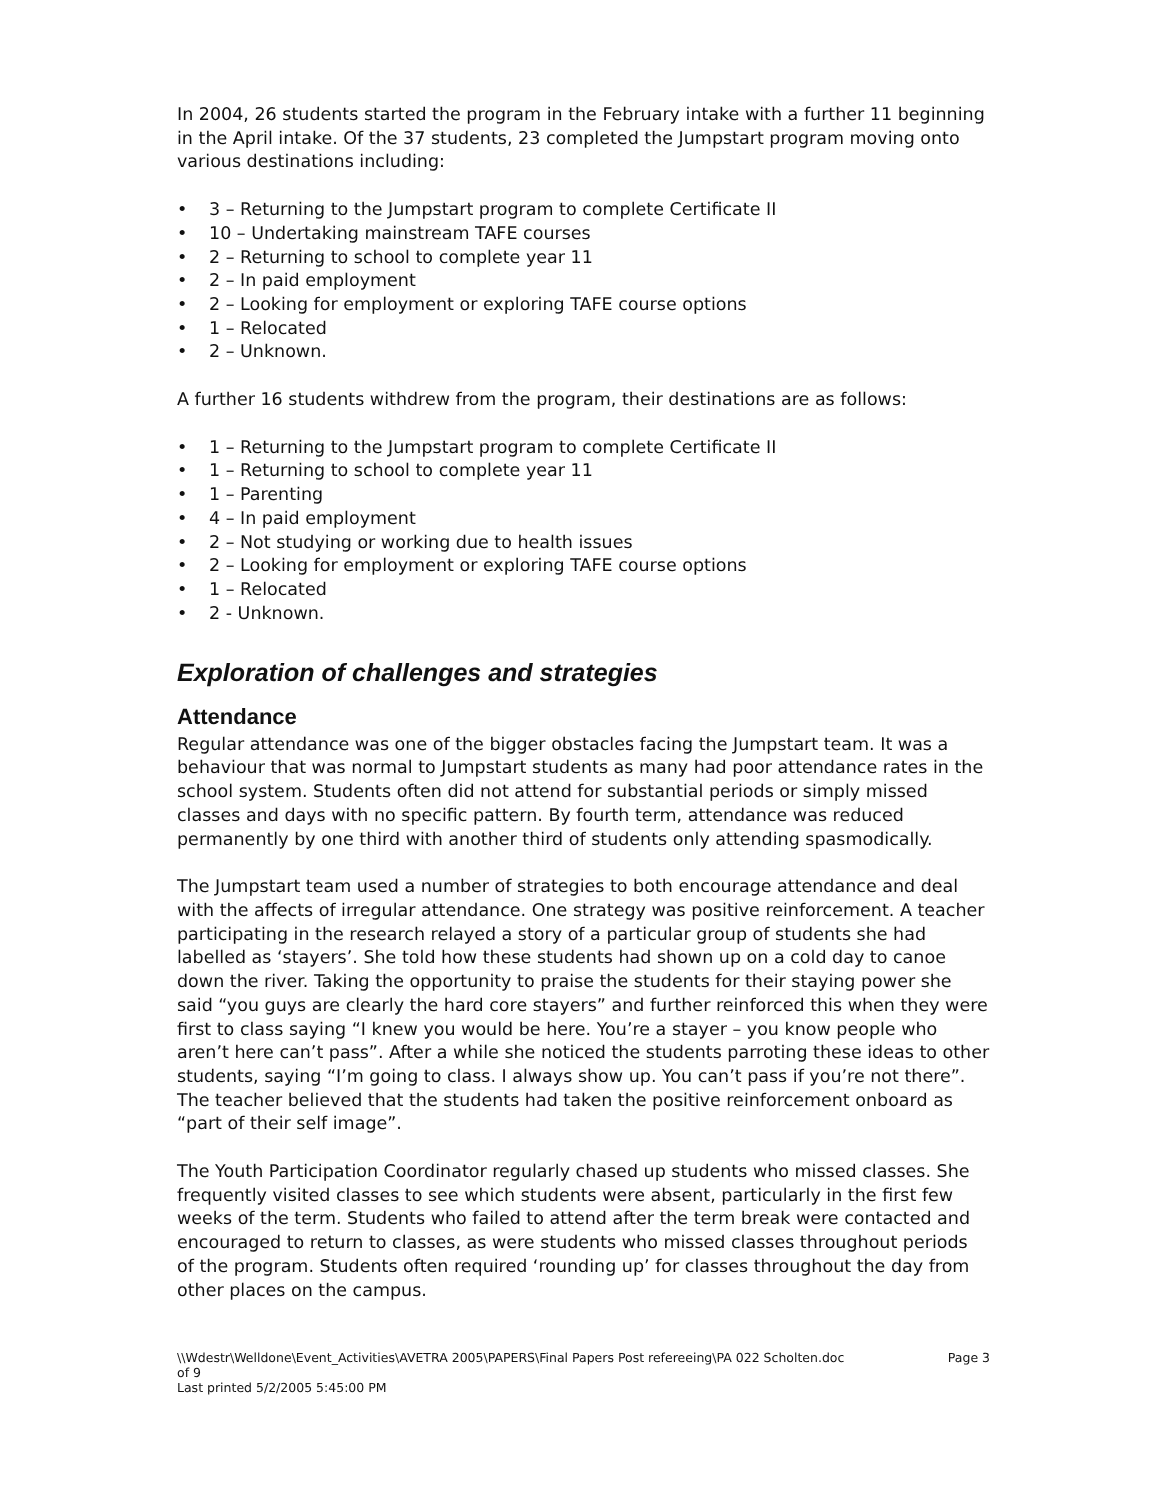In 2004, 26 students started the program in the February intake with a further 11 beginning in the April intake. Of the 37 students, 23 completed the Jumpstart program moving onto various destinations including:
• 3 – Returning to the Jumpstart program to complete Certificate II
• 10 – Undertaking mainstream TAFE courses
• 2 – Returning to school to complete year 11
• 2 – In paid employment
• 2 – Looking for employment or exploring TAFE course options
• 1 – Relocated
• 2 – Unknown.
A further 16 students withdrew from the program, their destinations are as follows:
• 1 – Returning to the Jumpstart program to complete Certificate II
• 1 – Returning to school to complete year 11
• 1 – Parenting
• 4 – In paid employment
• 2 – Not studying or working due to health issues
• 2 – Looking for employment or exploring TAFE course options
• 1 – Relocated
• 2 - Unknown.
Exploration of challenges and strategies
Attendance
Regular attendance was one of the bigger obstacles facing the Jumpstart team. It was a behaviour that was normal to Jumpstart students as many had poor attendance rates in the school system. Students often did not attend for substantial periods or simply missed classes and days with no specific pattern. By fourth term, attendance was reduced permanently by one third with another third of students only attending spasmodically.
The Jumpstart team used a number of strategies to both encourage attendance and deal with the affects of irregular attendance. One strategy was positive reinforcement. A teacher participating in the research relayed a story of a particular group of students she had labelled as ‘stayers’. She told how these students had shown up on a cold day to canoe down the river. Taking the opportunity to praise the students for their staying power she said “you guys are clearly the hard core stayers” and further reinforced this when they were first to class saying “I knew you would be here. You’re a stayer – you know people who aren’t here can’t pass”. After a while she noticed the students parroting these ideas to other students, saying “I’m going to class. I always show up. You can’t pass if you’re not there”. The teacher believed that the students had taken the positive reinforcement onboard as “part of their self image”.
The Youth Participation Coordinator regularly chased up students who missed classes. She frequently visited classes to see which students were absent, particularly in the first few weeks of the term. Students who failed to attend after the term break were contacted and encouraged to return to classes, as were students who missed classes throughout periods of the program. Students often required ‘rounding up’ for classes throughout the day from other places on the campus.
\\Wdestr\Welldone\Event_Activities\AVETRA 2005\PAPERS\Final Papers Post refereeing\PA 022 Scholten.doc
of 9
Last printed 5/2/2005 5:45:00 PM
Page 3